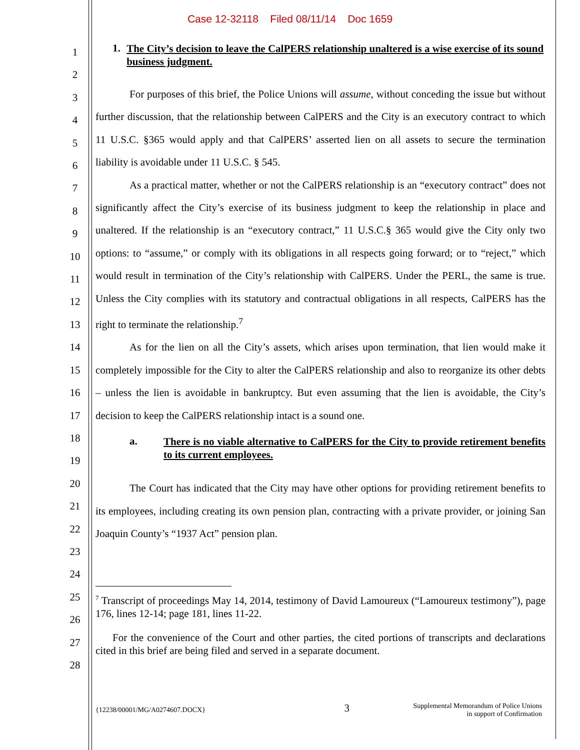Case 12-32118 Filed 08/11/14 Doc 1659
1
2
3
4
5
6
7
8
9
10
11
12
13
14
15
16
17
18
19
20
21
22
23
24
25
26
27
28
1. The City’s decision to leave the CalPERS relationship unaltered is a wise exercise of its sound business judgment.
For purposes of this brief, the Police Unions will assume, without conceding the issue but without further discussion, that the relationship between CalPERS and the City is an executory contract to which 11 U.S.C. §365 would apply and that CalPERS’ asserted lien on all assets to secure the termination liability is avoidable under 11 U.S.C. § 545.
As a practical matter, whether or not the CalPERS relationship is an “executory contract” does not significantly affect the City’s exercise of its business judgment to keep the relationship in place and unaltered. If the relationship is an “executory contract,” 11 U.S.C.§ 365 would give the City only two options: to “assume,” or comply with its obligations in all respects going forward; or to “reject,” which would result in termination of the City’s relationship with CalPERS. Under the PERL, the same is true. Unless the City complies with its statutory and contractual obligations in all respects, CalPERS has the right to terminate the relationship.<sup>7</sup>
As for the lien on all the City’s assets, which arises upon termination, that lien would make it completely impossible for the City to alter the CalPERS relationship and also to reorganize its other debts – unless the lien is avoidable in bankruptcy. But even assuming that the lien is avoidable, the City’s decision to keep the CalPERS relationship intact is a sound one.
a. There is no viable alternative to CalPERS for the City to provide retirement benefits to its current employees.
The Court has indicated that the City may have other options for providing retirement benefits to its employees, including creating its own pension plan, contracting with a private provider, or joining San Joaquin County’s “1937 Act” pension plan.
<sup>7</sup> Transcript of proceedings May 14, 2014, testimony of David Lamoureux (“Lamoureux testimony”), page 176, lines 12-14; page 181, lines 11-22.
For the convenience of the Court and other parties, the cited portions of transcripts and declarations cited in this brief are being filed and served in a separate document.
{12238/00001/MG/A0274607.DOCX} 3 Supplemental Memorandum of Police Unions
in support of Confirmation